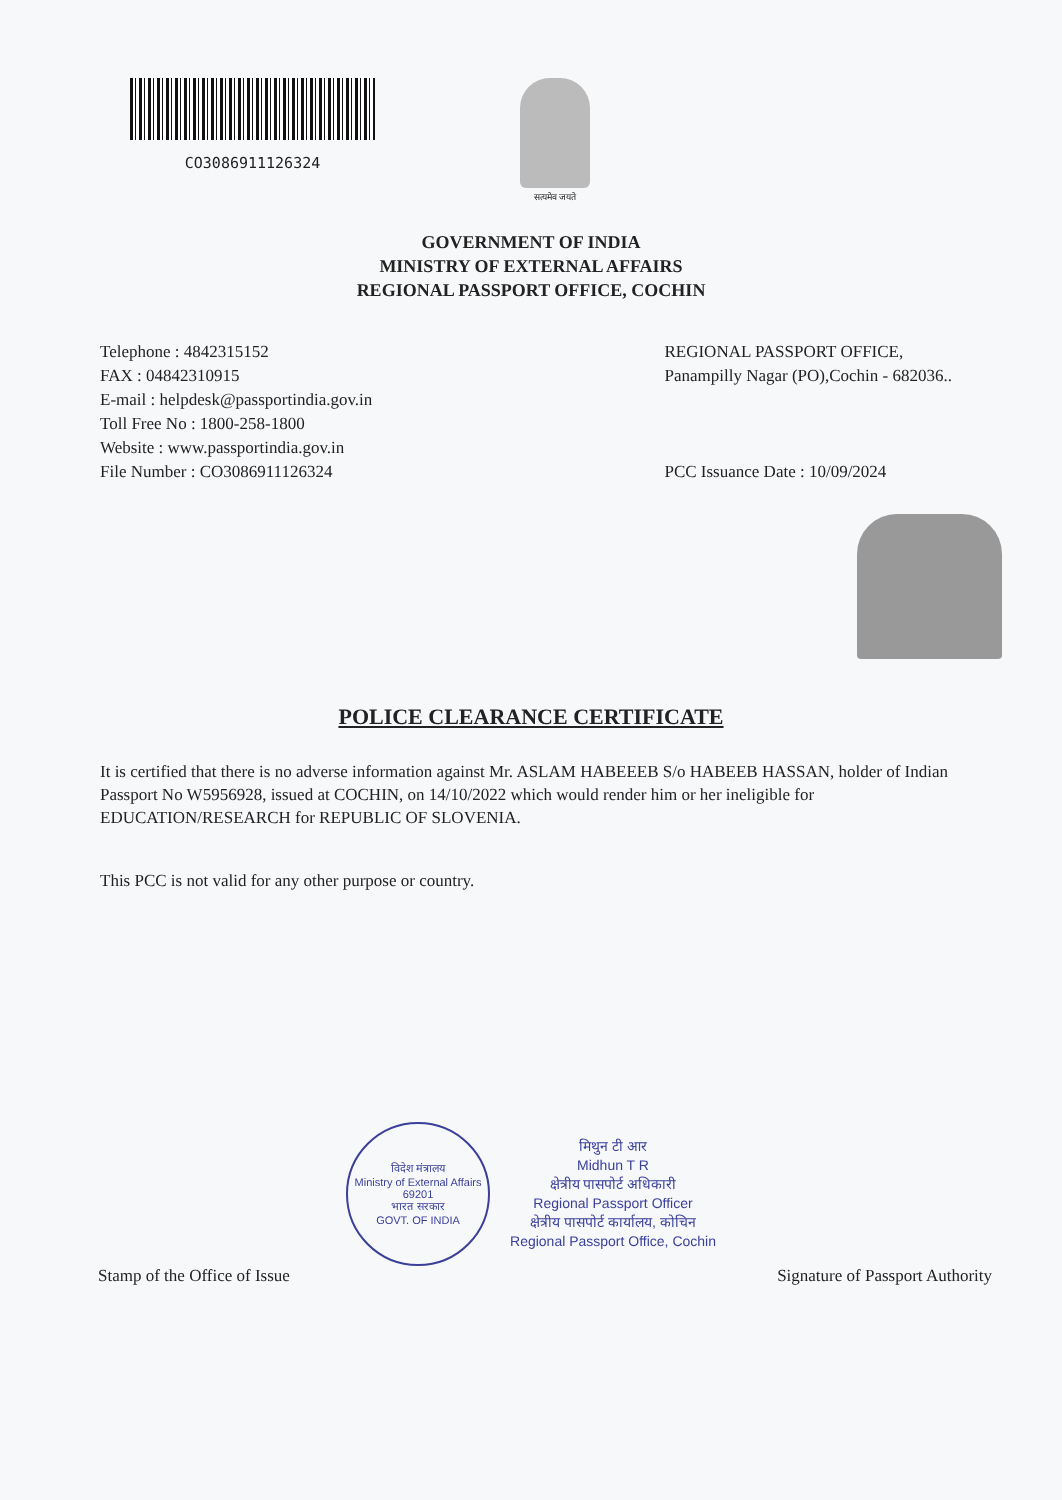CO3086911126324
सत्यमेव जयते
GOVERNMENT OF INDIA
MINISTRY OF EXTERNAL AFFAIRS
REGIONAL PASSPORT OFFICE, COCHIN
Telephone : 4842315152
FAX : 04842310915
E-mail : helpdesk@passportindia.gov.in
Toll Free No : 1800-258-1800
Website : www.passportindia.gov.in
File Number : CO3086911126324
REGIONAL PASSPORT OFFICE,
Panampilly Nagar (PO),Cochin - 682036..
PCC Issuance Date : 10/09/2024
POLICE CLEARANCE CERTIFICATE
It is certified that there is no adverse information against Mr. ASLAM HABEEEB S/o HABEEB HASSAN, holder of Indian Passport No W5956928, issued at COCHIN, on 14/10/2022 which would render him or her ineligible for EDUCATION/RESEARCH for REPUBLIC OF SLOVENIA.
This PCC is not valid for any other purpose or country.
विदेश मंत्रालय
Ministry of External Affairs
69201
भारत सरकार
GOVT. OF INDIA
मिथुन टी आर
Midhun T R
क्षेत्रीय पासपोर्ट अधिकारी
Regional Passport Officer
क्षेत्रीय पासपोर्ट कार्यालय, कोचिन
Regional Passport Office, Cochin
Stamp of the Office of Issue Signature of Passport Authority